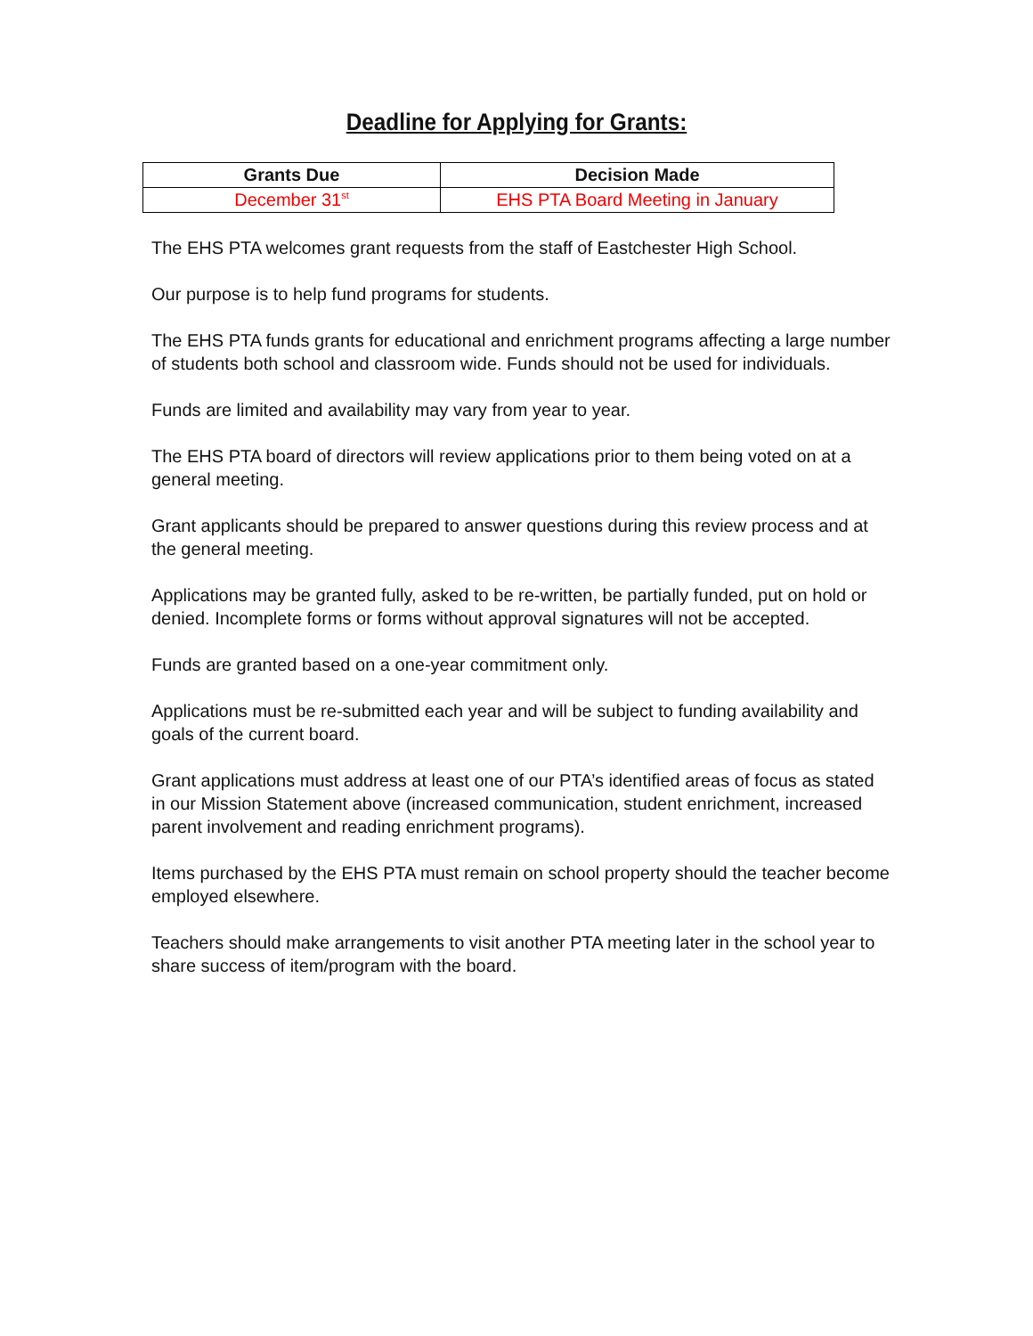Deadline for Applying for Grants:
| Grants Due | Decision Made |
| --- | --- |
| December 31<sup>st</sup> | EHS PTA Board Meeting in January |
The EHS PTA welcomes grant requests from the staff of Eastchester High School.
Our purpose is to help fund programs for students.
The EHS PTA funds grants for educational and enrichment programs affecting a large number of students both school and classroom wide. Funds should not be used for individuals.
Funds are limited and availability may vary from year to year.
The EHS PTA board of directors will review applications prior to them being voted on at a general meeting.
Grant applicants should be prepared to answer questions during this review process and at the general meeting.
Applications may be granted fully, asked to be re-written, be partially funded, put on hold or denied. Incomplete forms or forms without approval signatures will not be accepted.
Funds are granted based on a one-year commitment only.
Applications must be re-submitted each year and will be subject to funding availability and goals of the current board.
Grant applications must address at least one of our PTA’s identified areas of focus as stated in our Mission Statement above (increased communication, student enrichment, increased parent involvement and reading enrichment programs).
Items purchased by the EHS PTA must remain on school property should the teacher become employed elsewhere.
Teachers should make arrangements to visit another PTA meeting later in the school year to share success of item/program with the board.